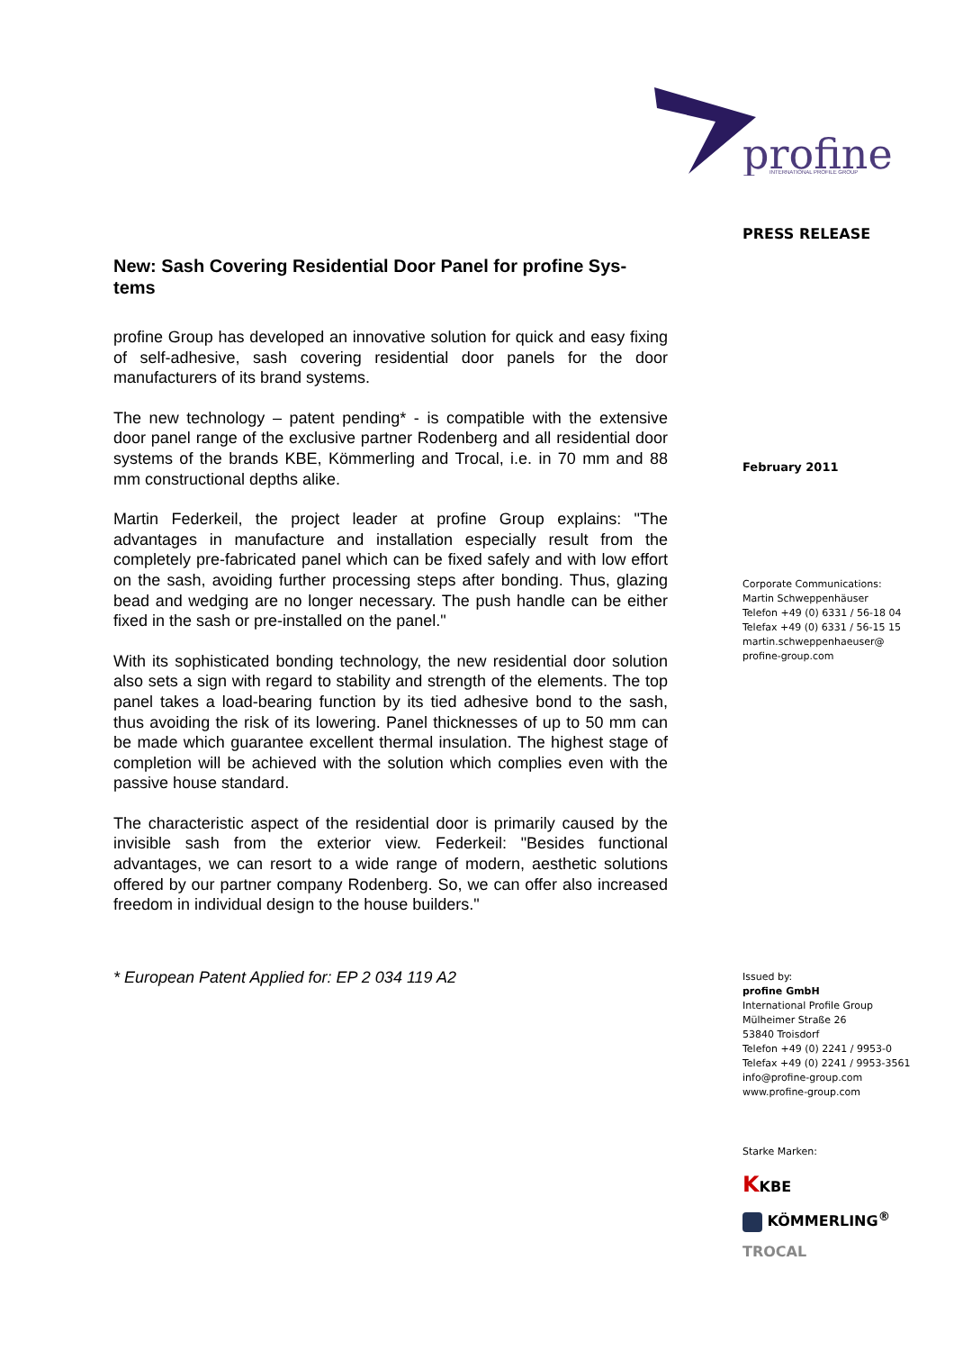profine
INTERNATIONAL PROFILE GROUP
New: Sash Covering Residential Door Panel for profine Sys-
tems
profine Group has developed an innovative solution for quick and easy fixing of self-adhesive, sash covering residential door panels for the door manufacturers of its brand systems.
The new technology – patent pending* - is compatible with the extensive door panel range of the exclusive partner Rodenberg and all residential door systems of the brands KBE, Kömmerling and Trocal, i.e. in 70 mm and 88 mm constructional depths alike.
Martin Federkeil, the project leader at profine Group explains: "The advantages in manufacture and installation especially result from the completely pre-fabricated panel which can be fixed safely and with low effort on the sash, avoiding further processing steps after bonding. Thus, glazing bead and wedging are no longer necessary. The push handle can be either fixed in the sash or pre-installed on the panel."
With its sophisticated bonding technology, the new residential door solution also sets a sign with regard to stability and strength of the elements. The top panel takes a load-bearing function by its tied adhesive bond to the sash, thus avoiding the risk of its lowering. Panel thicknesses of up to 50 mm can be made which guarantee excellent thermal insulation. The highest stage of completion will be achieved with the solution which complies even with the passive house standard.
The characteristic aspect of the residential door is primarily caused by the invisible sash from the exterior view. Federkeil: "Besides functional advantages, we can resort to a wide range of modern, aesthetic solutions offered by our partner company Rodenberg. So, we can offer also increased freedom in individual design to the house builders."
* European Patent Applied for: EP 2 034 119 A2
PRESS RELEASE
February 2011
Corporate Communications:
Martin Schweppenhäuser
Telefon +49 (0) 6331 / 56-18 04
Telefax +49 (0) 6331 / 56-15 15
martin.schweppenhaeuser@
profine-group.com
Issued by:
profine GmbH
International Profile Group
Mülheimer Straße 26
53840 Troisdorf
Telefon +49 (0) 2241 / 9953-0
Telefax +49 (0) 2241 / 9953-3561
info@profine-group.com
www.profine-group.com
Starke Marken:
KKBE
KÖMMERLING<sup>®</sup>
TROCAL